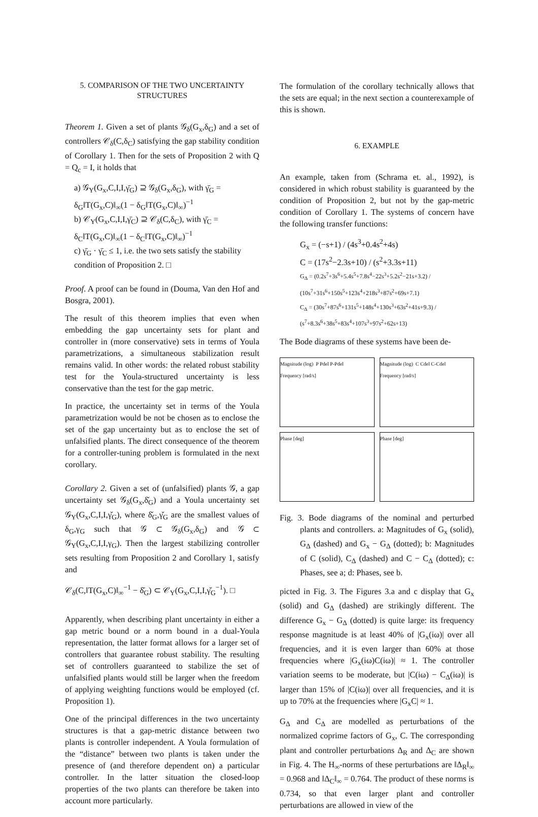5. COMPARISON OF THE TWO UNCERTAINTY STRUCTURES
Theorem 1. Given a set of plants 𝒢<sub>δ</sub>(G<sub>x</sub>,δ<sub>G</sub>) and a set of controllers 𝒞<sub>δ</sub>(C,δ<sub>C</sub>) satisfying the gap stability condition of Corollary 1. Then for the sets of Proposition 2 with Q = Q<sub>c</sub> = I, it holds that
a) 𝒢<sub>Y</sub>(G<sub>x</sub>,C,I,I,γ̄<sub>G</sub>) ⊇ 𝒢<sub>δ</sub>(G<sub>x</sub>,δ<sub>G</sub>), with γ̄<sub>G</sub> = δ<sub>G</sub>‖T(G<sub>x</sub>,C)‖<sub>∞</sub>(1 − δ<sub>G</sub>‖T(G<sub>x</sub>,C)‖<sub>∞</sub>)<sup>−1</sup>
b) 𝒞<sub>Y</sub>(G<sub>x</sub>,C,I,I,γ̄<sub>C</sub>) ⊇ 𝒞<sub>δ</sub>(C,δ<sub>C</sub>), with γ̄<sub>C</sub> = δ<sub>C</sub>‖T(G<sub>x</sub>,C)‖<sub>∞</sub>(1 − δ<sub>C</sub>‖T(G<sub>x</sub>,C)‖<sub>∞</sub>)<sup>−1</sup>
c) γ̄<sub>G</sub> · γ̄<sub>C</sub> ≤ 1, i.e. the two sets satisfy the stability condition of Proposition 2. □
Proof. A proof can be found in (Douma, Van den Hof and Bosgra, 2001).
The result of this theorem implies that even when embedding the gap uncertainty sets for plant and controller in (more conservative) sets in terms of Youla parametrizations, a simultaneous stabilization result remains valid. In other words: the related robust stability test for the Youla-structured uncertainty is less conservative than the test for the gap metric.
In practice, the uncertainty set in terms of the Youla parametrization would be not be chosen as to enclose the set of the gap uncertainty but as to enclose the set of unfalsified plants. The direct consequence of the theorem for a controller-tuning problem is formulated in the next corollary.
Corollary 2. Given a set of (unfalsified) plants 𝒢, a gap uncertainty set 𝒢<sub>δ</sub>(G<sub>x</sub>,δ̌<sub>G</sub>) and a Youla uncertainty set 𝒢<sub>Y</sub>(G<sub>x</sub>,C,I,I,γ̌<sub>G</sub>), where δ̌<sub>G</sub>,γ̌<sub>G</sub> are the smallest values of δ<sub>G</sub>,γ<sub>G</sub> such that 𝒢 ⊂ 𝒢<sub>δ</sub>(G<sub>x</sub>,δ<sub>G</sub>) and 𝒢 ⊂ 𝒢<sub>Y</sub>(G<sub>x</sub>,C,I,I,γ<sub>G</sub>). Then the largest stabilizing controller sets resulting from Proposition 2 and Corollary 1, satisfy and
𝒞<sub>δ</sub>(C,‖T(G<sub>x</sub>,C)‖<sub>∞</sub><sup>−1</sup> − δ̌<sub>G</sub>) ⊂ 𝒞<sub>Y</sub>(G<sub>x</sub>,C,I,I,γ̌<sub>G</sub><sup>−1</sup>). □
Apparently, when describing plant uncertainty in either a gap metric bound or a norm bound in a dual-Youla representation, the latter format allows for a larger set of controllers that guarantee robust stability. The resulting set of controllers guaranteed to stabilize the set of unfalsified plants would still be larger when the freedom of applying weighting functions would be employed (cf. Proposition 1).
One of the principal differences in the two uncertainty structures is that a gap-metric distance between two plants is controller independent. A Youla formulation of the “distance” between two plants is taken under the presence of (and therefore dependent on) a particular controller. In the latter situation the closed-loop properties of the two plants can therefore be taken into account more particularly.
The formulation of the corollary technically allows that the sets are equal; in the next section a counterexample of this is shown.
6. EXAMPLE
An example, taken from (Schrama et. al., 1992), is considered in which robust stability is guaranteed by the condition of Proposition 2, but not by the gap-metric condition of Corollary 1. The systems of concern have the following transfer functions:
G<sub>x</sub> = (−s+1) / (4s<sup>3</sup>+0.4s<sup>2</sup>+4s)
C = (17s<sup>2</sup>−2.3s+10) / (s<sup>2</sup>+3.3s+11)
G<sub>Δ</sub> = (0.2s<sup>7</sup>+3s<sup>6</sup>+5.4s<sup>5</sup>+7.8s<sup>4</sup>−22s<sup>3</sup>+5.2s<sup>2</sup>−21s+3.2) / (10s<sup>7</sup>+31s<sup>6</sup>+150s<sup>5</sup>+123s<sup>4</sup>+218s<sup>3</sup>+87s<sup>2</sup>+69s+7.1)
C<sub>Δ</sub> = (30s<sup>7</sup>+87s<sup>6</sup>+131s<sup>5</sup>+148s<sup>4</sup>+130s<sup>3</sup>+63s<sup>2</sup>+41s+9.3) / (s<sup>7</sup>+8.3s<sup>6</sup>+38s<sup>5</sup>+83s<sup>4</sup>+107s<sup>3</sup>+97s<sup>2</sup>+62s+13)
The Bode diagrams of these systems have been de-
Magnitude (log) P Pdel P-Pdel
Frequency [rad/s]
Magnitude (log) C Cdel C-Cdel
Frequency [rad/s]
Phase [deg]
Phase [deg]
Fig. 3. Bode diagrams of the nominal and perturbed plants and controllers. a: Magnitudes of G<sub>x</sub> (solid), G<sub>Δ</sub> (dashed) and G<sub>x</sub> − G<sub>Δ</sub> (dotted); b: Magnitudes of C (solid), C<sub>Δ</sub> (dashed) and C − C<sub>Δ</sub> (dotted); c: Phases, see a; d: Phases, see b.
picted in Fig. 3. The Figures 3.a and c display that G<sub>x</sub> (solid) and G<sub>Δ</sub> (dashed) are strikingly different. The difference G<sub>x</sub> − G<sub>Δ</sub> (dotted) is quite large: its frequency response magnitude is at least 40% of |G<sub>x</sub>(iω)| over all frequencies, and it is even larger than 60% at those frequencies where |G<sub>x</sub>(iω)C(iω)| ≈ 1. The controller variation seems to be moderate, but |C(iω) − C<sub>Δ</sub>(iω)| is larger than 15% of |C(iω)| over all frequencies, and it is up to 70% at the frequencies where |G<sub>x</sub>C| ≈ 1.
G<sub>Δ</sub> and C<sub>Δ</sub> are modelled as perturbations of the normalized coprime factors of G<sub>x</sub>, C. The corresponding plant and controller perturbations Δ<sub>R</sub> and Δ<sub>C</sub> are shown in Fig. 4. The H<sub>∞</sub>-norms of these perturbations are ‖Δ<sub>R</sub>‖<sub>∞</sub> = 0.968 and ‖Δ<sub>C</sub>‖<sub>∞</sub> = 0.764. The product of these norms is 0.734, so that even larger plant and controller perturbations are allowed in view of the